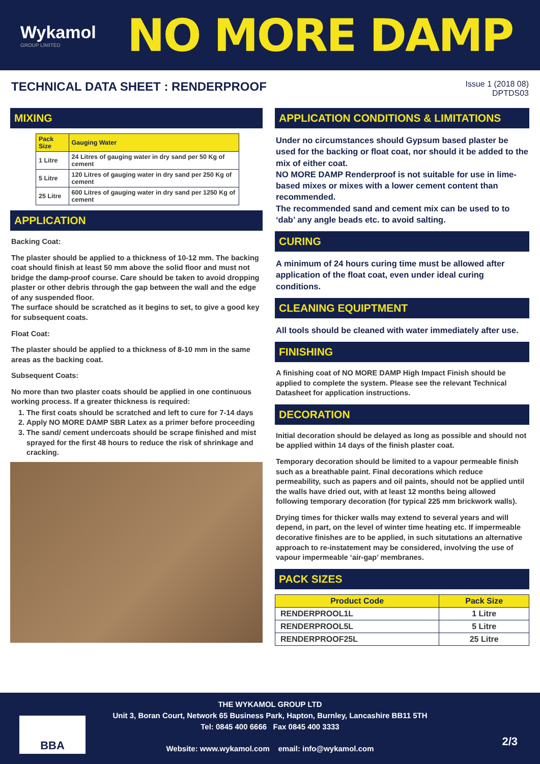Wykamol
GROUP LIMITED
NO MORE DAMP
TECHNICAL DATA SHEET : RENDERPROOF
Issue 1 (2018 08)
DPTDS03
MIXING
| Pack Size | Gauging Water |
| --- | --- |
| 1 Litre | 24 Litres of gauging water in dry sand per 50 Kg of cement |
| 5 Litre | 120 Litres of gauging water in dry sand per 250 Kg of cement |
| 25 Litre | 600 Litres of gauging water in dry sand per 1250 Kg of cement |
APPLICATION
Backing Coat:
The plaster should be applied to a thickness of 10-12 mm. The backing coat should finish at least 50 mm above the solid floor and must not bridge the damp-proof course. Care should be taken to avoid dropping plaster or other debris through the gap between the wall and the edge of any suspended floor.
The surface should be scratched as it begins to set, to give a good key for subsequent coats.
Float Coat:
The plaster should be applied to a thickness of 8-10 mm in the same areas as the backing coat.
Subsequent Coats:
No more than two plaster coats should be applied in one continuous working process. If a greater thickness is required:
1. The first coats should be scratched and left to cure for 7-14 days
2. Apply NO MORE DAMP SBR Latex as a primer before proceeding
3. The sand/ cement undercoats should be scrape finished and mist sprayed for the first 48 hours to reduce the risk of shrinkage and cracking.
APPLICATION CONDITIONS & LIMITATIONS
Under no circumstances should Gypsum based plaster be used for the backing or float coat, nor should it be added to the mix of either coat.
NO MORE DAMP Renderproof is not suitable for use in lime-based mixes or mixes with a lower cement content than recommended.
The recommended sand and cement mix can be used to to ‘dab’ any angle beads etc. to avoid salting.
CURING
A minimum of 24 hours curing time must be allowed after application of the float coat, even under ideal curing conditions.
CLEANING EQUIPTMENT
All tools should be cleaned with water immediately after use.
FINISHING
A finishing coat of NO MORE DAMP High Impact Finish should be applied to complete the system. Please see the relevant Technical Datasheet for application instructions.
DECORATION
Initial decoration should be delayed as long as possible and should not be applied within 14 days of the finish plaster coat.
Temporary decoration should be limited to a vapour permeable finish such as a breathable paint. Final decorations which reduce permeability, such as papers and oil paints, should not be applied until the walls have dried out, with at least 12 months being allowed following temporary decoration (for typical 225 mm brickwork walls).
Drying times for thicker walls may extend to several years and will depend, in part, on the level of winter time heating etc. If impermeable decorative finishes are to be applied, in such situtations an alternative approach to re-instatement may be considered, involving the use of vapour impermeable ‘air-gap’ membranes.
PACK SIZES
| Product Code | Pack Size |
| --- | --- |
| RENDERPROOL1L | 1 Litre |
| RENDERPROOL5L | 5 Litre |
| RENDERPROOF25L | 25 Litre |
THE WYKAMOL GROUP LTD
Unit 3, Boran Court, Network 65 Business Park, Hapton, Burnley, Lancashire BB11 5TH
Tel: 0845 400 6666 Fax 0845 400 3333
Website: www.wykamol.com email: info@wykamol.com
BBA
2/3